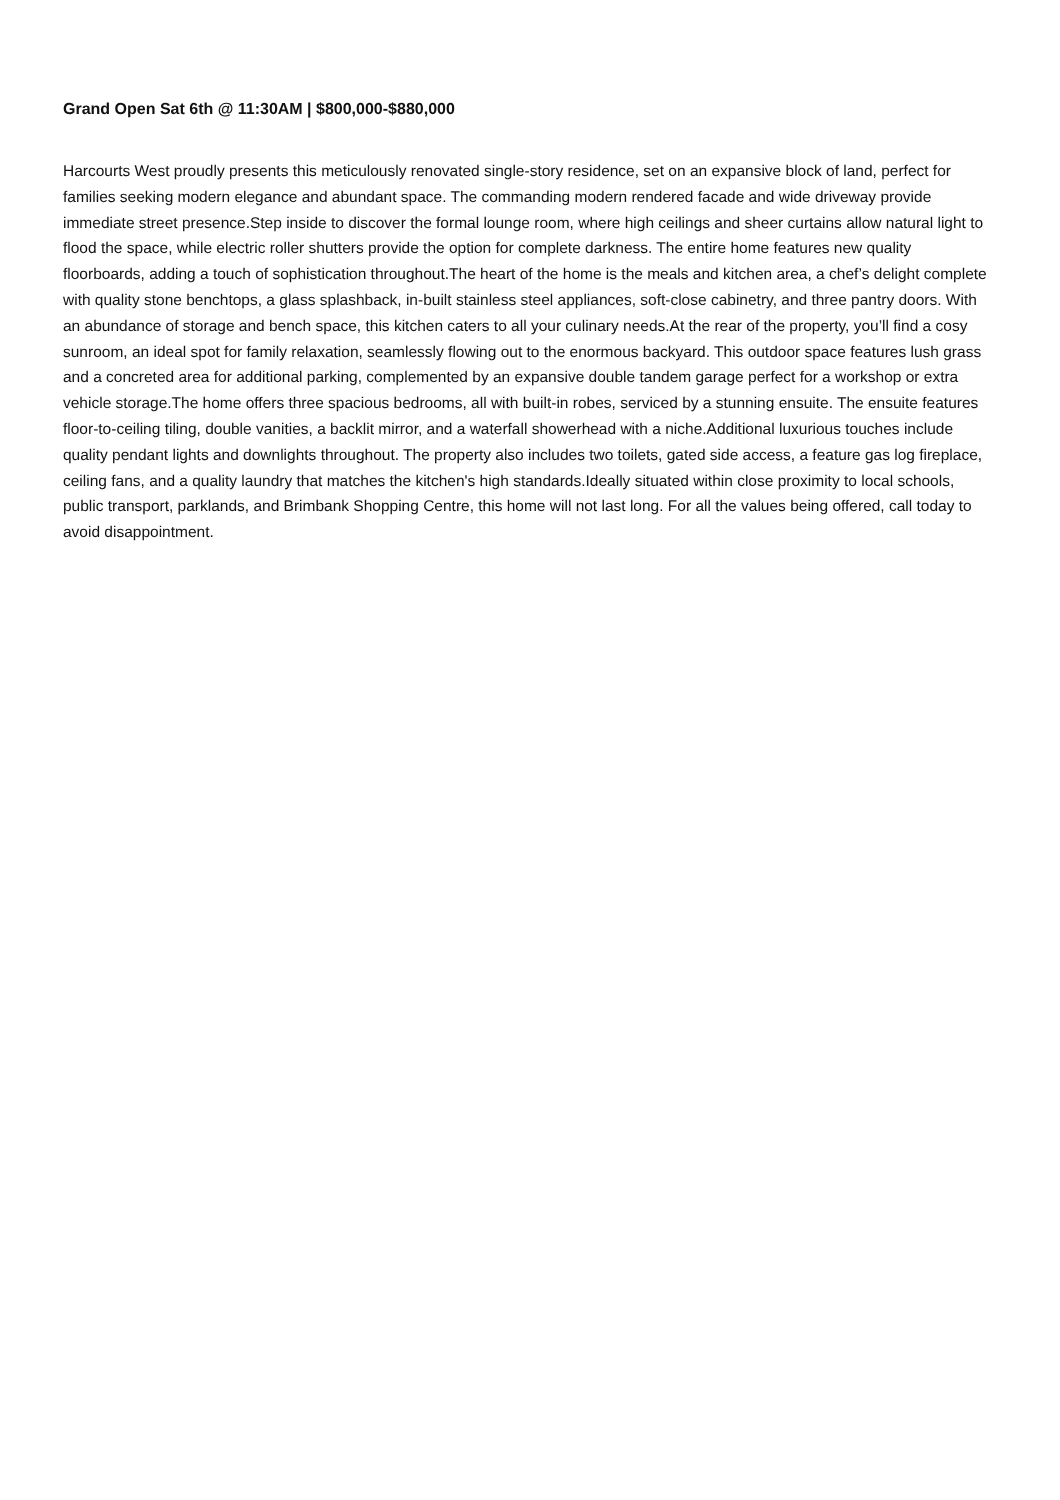Grand Open Sat 6th @ 11:30AM | $800,000-$880,000
Harcourts West proudly presents this meticulously renovated single-story residence, set on an expansive block of land, perfect for families seeking modern elegance and abundant space. The commanding modern rendered facade and wide driveway provide immediate street presence.Step inside to discover the formal lounge room, where high ceilings and sheer curtains allow natural light to flood the space, while electric roller shutters provide the option for complete darkness. The entire home features new quality floorboards, adding a touch of sophistication throughout.The heart of the home is the meals and kitchen area, a chef’s delight complete with quality stone benchtops, a glass splashback, in-built stainless steel appliances, soft-close cabinetry, and three pantry doors. With an abundance of storage and bench space, this kitchen caters to all your culinary needs.At the rear of the property, you’ll find a cosy sunroom, an ideal spot for family relaxation, seamlessly flowing out to the enormous backyard. This outdoor space features lush grass and a concreted area for additional parking, complemented by an expansive double tandem garage perfect for a workshop or extra vehicle storage.The home offers three spacious bedrooms, all with built-in robes, serviced by a stunning ensuite. The ensuite features floor-to-ceiling tiling, double vanities, a backlit mirror, and a waterfall showerhead with a niche.Additional luxurious touches include quality pendant lights and downlights throughout. The property also includes two toilets, gated side access, a feature gas log fireplace, ceiling fans, and a quality laundry that matches the kitchen's high standards.Ideally situated within close proximity to local schools, public transport, parklands, and Brimbank Shopping Centre, this home will not last long. For all the values being offered, call today to avoid disappointment.